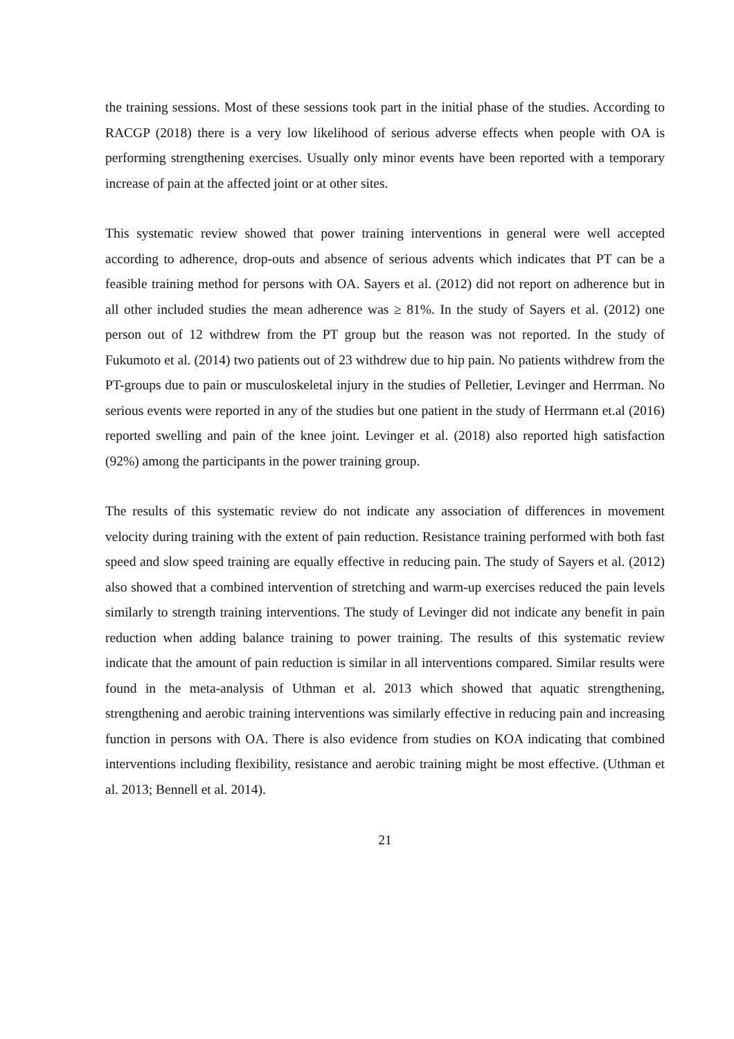the training sessions. Most of these sessions took part in the initial phase of the studies. According to RACGP (2018) there is a very low likelihood of serious adverse effects when people with OA is performing strengthening exercises. Usually only minor events have been reported with a temporary increase of pain at the affected joint or at other sites.
This systematic review showed that power training interventions in general were well accepted according to adherence, drop-outs and absence of serious advents which indicates that PT can be a feasible training method for persons with OA. Sayers et al. (2012) did not report on adherence but in all other included studies the mean adherence was ≥ 81%. In the study of Sayers et al. (2012) one person out of 12 withdrew from the PT group but the reason was not reported. In the study of Fukumoto et al. (2014) two patients out of 23 withdrew due to hip pain. No patients withdrew from the PT-groups due to pain or musculoskeletal injury in the studies of Pelletier, Levinger and Herrman. No serious events were reported in any of the studies but one patient in the study of Herrmann et.al (2016) reported swelling and pain of the knee joint. Levinger et al. (2018) also reported high satisfaction (92%) among the participants in the power training group.
The results of this systematic review do not indicate any association of differences in movement velocity during training with the extent of pain reduction. Resistance training performed with both fast speed and slow speed training are equally effective in reducing pain. The study of Sayers et al. (2012) also showed that a combined intervention of stretching and warm-up exercises reduced the pain levels similarly to strength training interventions. The study of Levinger did not indicate any benefit in pain reduction when adding balance training to power training. The results of this systematic review indicate that the amount of pain reduction is similar in all interventions compared. Similar results were found in the meta-analysis of Uthman et al. 2013 which showed that aquatic strengthening, strengthening and aerobic training interventions was similarly effective in reducing pain and increasing function in persons with OA. There is also evidence from studies on KOA indicating that combined interventions including flexibility, resistance and aerobic training might be most effective. (Uthman et al. 2013; Bennell et al. 2014).
21